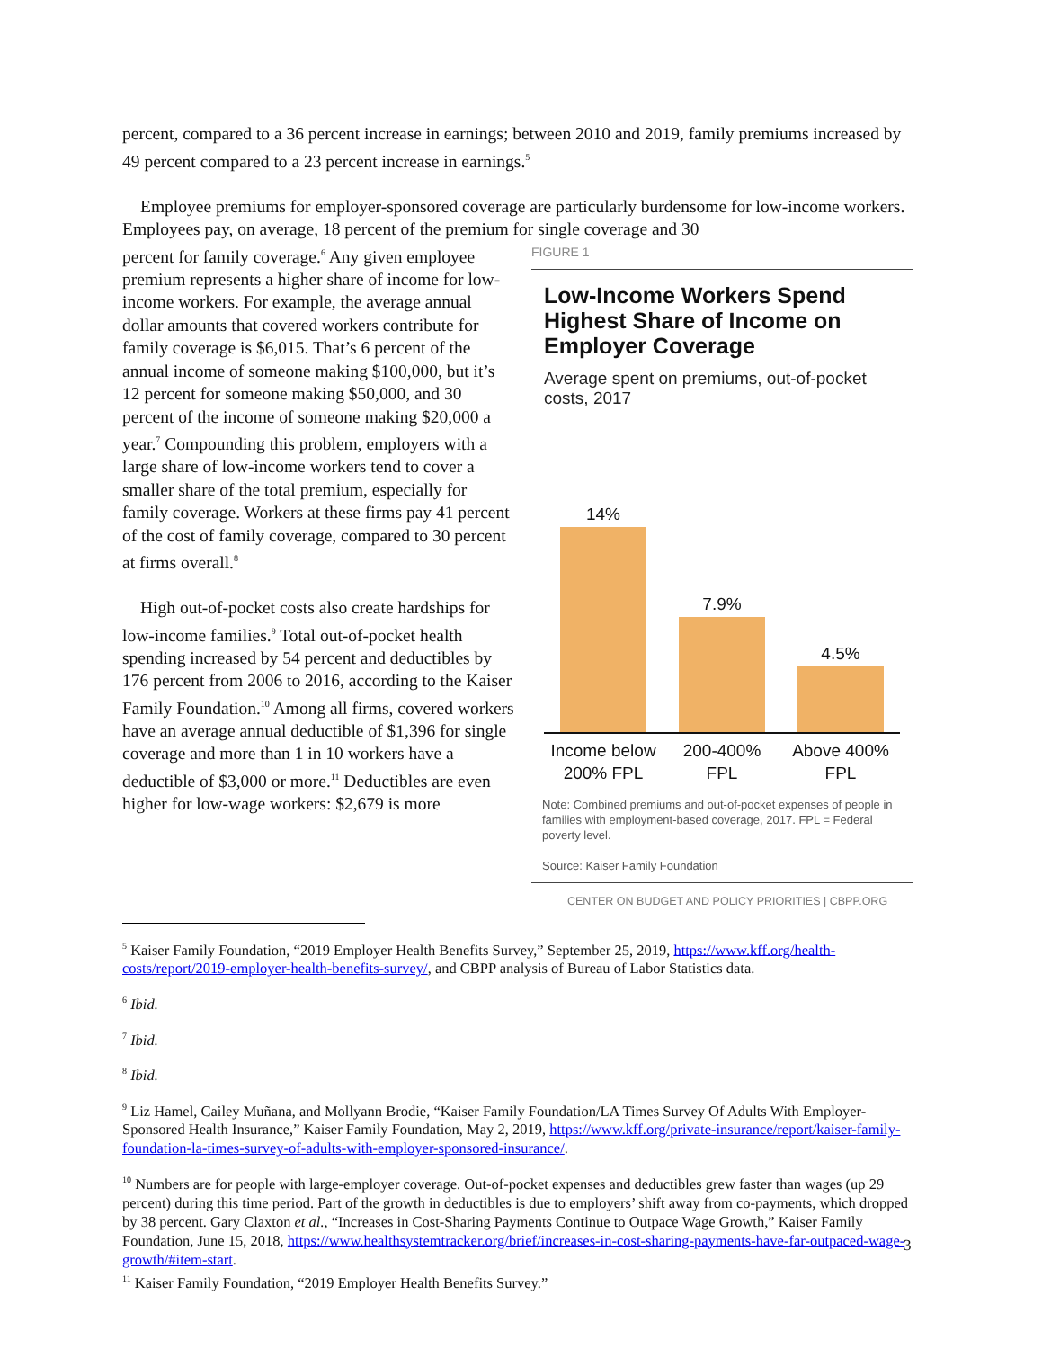percent, compared to a 36 percent increase in earnings; between 2010 and 2019, family premiums increased by 49 percent compared to a 23 percent increase in earnings.<sup>5</sup>
Employee premiums for employer-sponsored coverage are particularly burdensome for low-income workers. Employees pay, on average, 18 percent of the premium for single coverage and 30
FIGURE 1
Low-Income Workers Spend Highest Share of Income on Employer Coverage
Average spent on premiums, out-of-pocket costs, 2017
14%
7.9%
4.5%
Income below 200% FPL
200-400% FPL
Above 400% FPL
Note: Combined premiums and out-of-pocket expenses of people in families with employment-based coverage, 2017. FPL = Federal poverty level.
Source: Kaiser Family Foundation
CENTER ON BUDGET AND POLICY PRIORITIES | CBPP.ORG
percent for family coverage.<sup>6</sup> Any given employee premium represents a higher share of income for low-income workers. For example, the average annual dollar amounts that covered workers contribute for family coverage is $6,015. That’s 6 percent of the annual income of someone making $100,000, but it’s 12 percent for someone making $50,000, and 30 percent of the income of someone making $20,000 a year.<sup>7</sup> Compounding this problem, employers with a large share of low-income workers tend to cover a smaller share of the total premium, especially for family coverage. Workers at these firms pay 41 percent of the cost of family coverage, compared to 30 percent at firms overall.<sup>8</sup>
High out-of-pocket costs also create hardships for low-income families.<sup>9</sup> Total out-of-pocket health spending increased by 54 percent and deductibles by 176 percent from 2006 to 2016, according to the Kaiser Family Foundation.<sup>10</sup> Among all firms, covered workers have an average annual deductible of $1,396 for single coverage and more than 1 in 10 workers have a deductible of $3,000 or more.<sup>11</sup> Deductibles are even higher for low-wage workers: $2,679 is more
<sup>5</sup> Kaiser Family Foundation, “2019 Employer Health Benefits Survey,” September 25, 2019, https://www.kff.org/health-costs/report/2019-employer-health-benefits-survey/, and CBPP analysis of Bureau of Labor Statistics data.
<sup>6</sup> Ibid.
<sup>7</sup> Ibid.
<sup>8</sup> Ibid.
<sup>9</sup> Liz Hamel, Cailey Muñana, and Mollyann Brodie, “Kaiser Family Foundation/LA Times Survey Of Adults With Employer-Sponsored Health Insurance,” Kaiser Family Foundation, May 2, 2019, https://www.kff.org/private-insurance/report/kaiser-family-foundation-la-times-survey-of-adults-with-employer-sponsored-insurance/.
<sup>10</sup> Numbers are for people with large-employer coverage. Out-of-pocket expenses and deductibles grew faster than wages (up 29 percent) during this time period. Part of the growth in deductibles is due to employers’ shift away from co-payments, which dropped by 38 percent. Gary Claxton et al., “Increases in Cost-Sharing Payments Continue to Outpace Wage Growth,” Kaiser Family Foundation, June 15, 2018, https://www.healthsystemtracker.org/brief/increases-in-cost-sharing-payments-have-far-outpaced-wage-growth/#item-start.
<sup>11</sup> Kaiser Family Foundation, “2019 Employer Health Benefits Survey.”
3